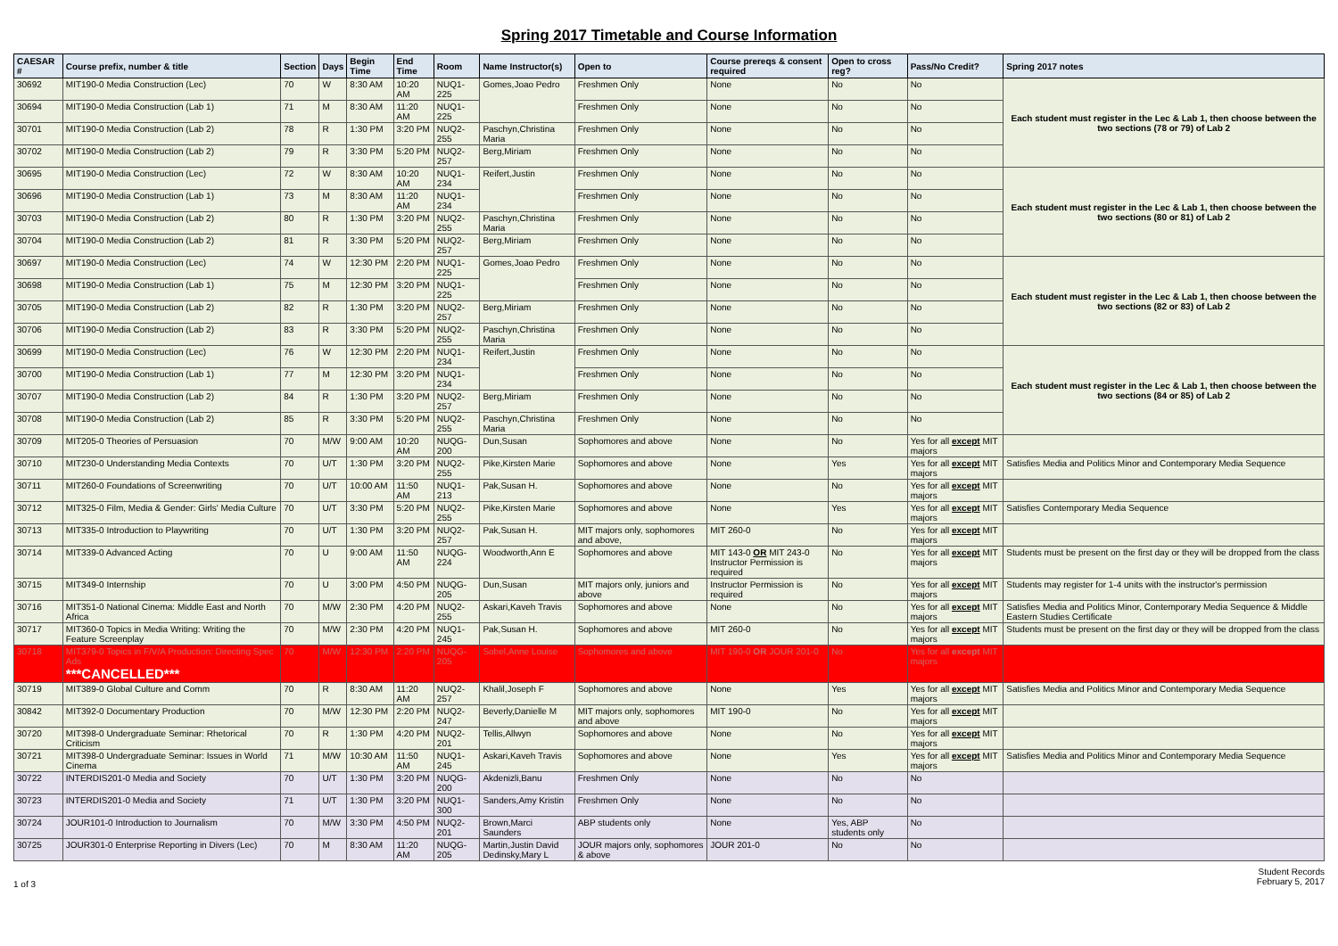Spring 2017 Timetable and Course Information
| CAESAR # | Course prefix, number & title | Section | Days | Begin Time | End Time | Room | Name Instructor(s) | Open to | Course prereqs & consent required | Open to cross reg? | Pass/No Credit? | Spring 2017 notes |
| --- | --- | --- | --- | --- | --- | --- | --- | --- | --- | --- | --- | --- |
| 30692 | MIT190-0 Media Construction (Lec) | 70 | W | 8:30 AM | 10:20 AM | NUQ1-225 | Gomes,Joao Pedro | Freshmen Only | None | No | No | Each student must register in the Lec & Lab 1, then choose between the two sections (78 or 79) of Lab 2 |
| 30694 | MIT190-0 Media Construction (Lab 1) | 71 | M | 8:30 AM | 11:20 AM | NUQ1-225 | | Freshmen Only | None | No | No | |
| 30701 | MIT190-0 Media Construction (Lab 2) | 78 | R | 1:30 PM | 3:20 PM | NUQ2-255 | Paschyn,Christina Maria | Freshmen Only | None | No | No | |
| 30702 | MIT190-0 Media Construction (Lab 2) | 79 | R | 3:30 PM | 5:20 PM | NUQ2-257 | Berg,Miriam | Freshmen Only | None | No | No | |
| 30695 | MIT190-0 Media Construction (Lec) | 72 | W | 8:30 AM | 10:20 AM | NUQ1-234 | Reifert,Justin | Freshmen Only | None | No | No | Each student must register in the Lec & Lab 1, then choose between the two sections (80 or 81) of Lab 2 |
| 30696 | MIT190-0 Media Construction (Lab 1) | 73 | M | 8:30 AM | 11:20 AM | NUQ1-234 | | Freshmen Only | None | No | No | |
| 30703 | MIT190-0 Media Construction (Lab 2) | 80 | R | 1:30 PM | 3:20 PM | NUQ2-255 | Paschyn,Christina Maria | Freshmen Only | None | No | No | |
| 30704 | MIT190-0 Media Construction (Lab 2) | 81 | R | 3:30 PM | 5:20 PM | NUQ2-257 | Berg,Miriam | Freshmen Only | None | No | No | |
| 30697 | MIT190-0 Media Construction (Lec) | 74 | W | 12:30 PM | 2:20 PM | NUQ1-225 | Gomes,Joao Pedro | Freshmen Only | None | No | No | Each student must register in the Lec & Lab 1, then choose between the two sections (82 or 83) of Lab 2 |
| 30698 | MIT190-0 Media Construction (Lab 1) | 75 | M | 12:30 PM | 3:20 PM | NUQ1-225 | | Freshmen Only | None | No | No | |
| 30705 | MIT190-0 Media Construction (Lab 2) | 82 | R | 1:30 PM | 3:20 PM | NUQ2-257 | Berg,Miriam | Freshmen Only | None | No | No | |
| 30706 | MIT190-0 Media Construction (Lab 2) | 83 | R | 3:30 PM | 5:20 PM | NUQ2-255 | Paschyn,Christina Maria | Freshmen Only | None | No | No | |
| 30699 | MIT190-0 Media Construction (Lec) | 76 | W | 12:30 PM | 2:20 PM | NUQ1-234 | Reifert,Justin | Freshmen Only | None | No | No | Each student must register in the Lec & Lab 1, then choose between the two sections (84 or 85) of Lab 2 |
| 30700 | MIT190-0 Media Construction (Lab 1) | 77 | M | 12:30 PM | 3:20 PM | NUQ1-234 | | Freshmen Only | None | No | No | |
| 30707 | MIT190-0 Media Construction (Lab 2) | 84 | R | 1:30 PM | 3:20 PM | NUQ2-257 | Berg,Miriam | Freshmen Only | None | No | No | |
| 30708 | MIT190-0 Media Construction (Lab 2) | 85 | R | 3:30 PM | 5:20 PM | NUQ2-255 | Paschyn,Christina Maria | Freshmen Only | None | No | No | |
| 30709 | MIT205-0 Theories of Persuasion | 70 | M/W | 9:00 AM | 10:20 AM | NUQG-200 | Dun,Susan | Sophomores and above | None | No | Yes for all except MIT majors | |
| 30710 | MIT230-0 Understanding Media Contexts | 70 | U/T | 1:30 PM | 3:20 PM | NUQ2-255 | Pike,Kirsten Marie | Sophomores and above | None | Yes | Yes for all except MIT majors | Satisfies Media and Politics Minor and Contemporary Media Sequence |
| 30711 | MIT260-0 Foundations of Screenwriting | 70 | U/T | 10:00 AM | 11:50 AM | NUQ1-213 | Pak,Susan H. | Sophomores and above | None | No | Yes for all except MIT majors | |
| 30712 | MIT325-0 Film, Media & Gender: Girls' Media Culture | 70 | U/T | 3:30 PM | 5:20 PM | NUQ2-255 | Pike,Kirsten Marie | Sophomores and above | None | Yes | Yes for all except MIT majors | Satisfies Contemporary Media Sequence |
| 30713 | MIT335-0 Introduction to Playwriting | 70 | U/T | 1:30 PM | 3:20 PM | NUQ2-257 | Pak,Susan H. | MIT majors only, sophomores and above, | MIT 260-0 | No | Yes for all except MIT majors | |
| 30714 | MIT339-0 Advanced Acting | 70 | U | 9:00 AM | 11:50 AM | NUQG-224 | Woodworth,Ann E | Sophomores and above | MIT 143-0 OR MIT 243-0 Instructor Permission is required | No | Yes for all except MIT majors | Students must be present on the first day or they will be dropped from the class |
| 30715 | MIT349-0 Internship | 70 | U | 3:00 PM | 4:50 PM | NUQG-205 | Dun,Susan | MIT majors only, juniors and above | Instructor Permission is required | No | Yes for all except MIT majors | Students may register for 1-4 units with the instructor's permission |
| 30716 | MIT351-0 National Cinema: Middle East and North Africa | 70 | M/W | 2:30 PM | 4:20 PM | NUQ2-255 | Askari,Kaveh Travis | Sophomores and above | None | No | Yes for all except MIT majors | Satisfies Media and Politics Minor, Contemporary Media Sequence & Middle Eastern Studies Certificate |
| 30717 | MIT360-0 Topics in Media Writing: Writing the Feature Screenplay | 70 | M/W | 2:30 PM | 4:20 PM | NUQ1-245 | Pak,Susan H. | Sophomores and above | MIT 260-0 | No | Yes for all except MIT majors | Students must be present on the first day or they will be dropped from the class |
| 30718 | MIT379-0 Topics in F/V/A Production: Directing Spec Ads ***CANCELLED*** | 70 | M/W | 12:30 PM | 2:20 PM | NUQG-205 | Sobel,Anne Louise | Sophomores and above | MIT 190-0 OR JOUR 201-0 | No | Yes for all except MIT majors | |
| 30719 | MIT389-0 Global Culture and Comm | 70 | R | 8:30 AM | 11:20 AM | NUQ2-257 | Khalil,Joseph F | Sophomores and above | None | Yes | Yes for all except MIT majors | Satisfies Media and Politics Minor and Contemporary Media Sequence |
| 30842 | MIT392-0 Documentary Production | 70 | M/W | 12:30 PM | 2:20 PM | NUQ2-247 | Beverly,Danielle M | MIT majors only, sophomores and above | MIT 190-0 | No | Yes for all except MIT majors | |
| 30720 | MIT398-0 Undergraduate Seminar: Rhetorical Criticism | 70 | R | 1:30 PM | 4:20 PM | NUQ2-201 | Tellis,Allwyn | Sophomores and above | None | No | Yes for all except MIT majors | |
| 30721 | MIT398-0 Undergraduate Seminar: Issues in World Cinema | 71 | M/W | 10:30 AM | 11:50 AM | NUQ1-245 | Askari,Kaveh Travis | Sophomores and above | None | Yes | Yes for all except MIT majors | Satisfies Media and Politics Minor and Contemporary Media Sequence |
| 30722 | INTERDIS201-0 Media and Society | 70 | U/T | 1:30 PM | 3:20 PM | NUQG-200 | Akdenizli,Banu | Freshmen Only | None | No | No | |
| 30723 | INTERDIS201-0 Media and Society | 71 | U/T | 1:30 PM | 3:20 PM | NUQ1-300 | Sanders,Amy Kristin | Freshmen Only | None | No | No | |
| 30724 | JOUR101-0 Introduction to Journalism | 70 | M/W | 3:30 PM | 4:50 PM | NUQ2-201 | Brown,Marci Saunders | ABP students only | None | Yes, ABP students only | No | |
| 30725 | JOUR301-0 Enterprise Reporting in Divers (Lec) | 70 | M | 8:30 AM | 11:20 AM | NUQG-205 | Martin,Justin David Dedinsky,Mary L | JOUR majors only, sophomores & above | JOUR 201-0 | No | No | |
1 of 3 Student Records
February 5, 2017